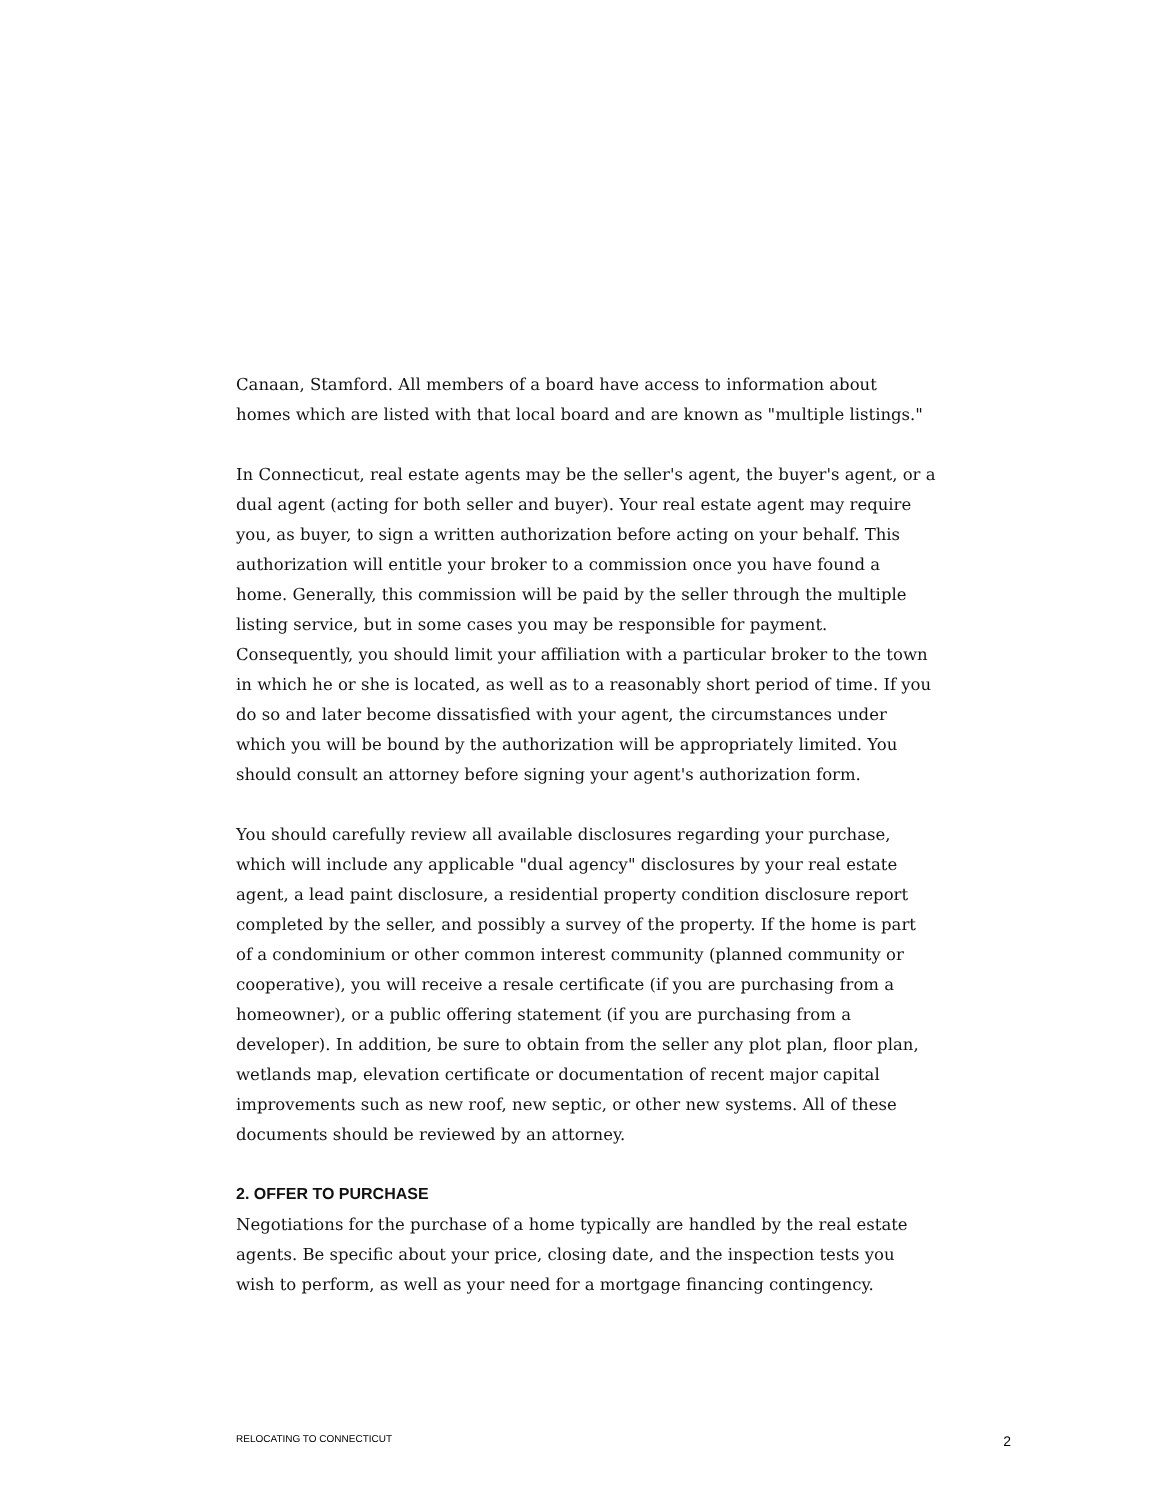Canaan, Stamford. All members of a board have access to information about homes which are listed with that local board and are known as "multiple listings."
In Connecticut, real estate agents may be the seller's agent, the buyer's agent, or a dual agent (acting for both seller and buyer). Your real estate agent may require you, as buyer, to sign a written authorization before acting on your behalf. This authorization will entitle your broker to a commission once you have found a home. Generally, this commission will be paid by the seller through the multiple listing service, but in some cases you may be responsible for payment. Consequently, you should limit your affiliation with a particular broker to the town in which he or she is located, as well as to a reasonably short period of time. If you do so and later become dissatisfied with your agent, the circumstances under which you will be bound by the authorization will be appropriately limited. You should consult an attorney before signing your agent's authorization form.
You should carefully review all available disclosures regarding your purchase, which will include any applicable "dual agency" disclosures by your real estate agent, a lead paint disclosure, a residential property condition disclosure report completed by the seller, and possibly a survey of the property. If the home is part of a condominium or other common interest community (planned community or cooperative), you will receive a resale certificate (if you are purchasing from a homeowner), or a public offering statement (if you are purchasing from a developer). In addition, be sure to obtain from the seller any plot plan, floor plan, wetlands map, elevation certificate or documentation of recent major capital improvements such as new roof, new septic, or other new systems. All of these documents should be reviewed by an attorney.
2. OFFER TO PURCHASE
Negotiations for the purchase of a home typically are handled by the real estate agents. Be specific about your price, closing date, and the inspection tests you wish to perform, as well as your need for a mortgage financing contingency.
RELOCATING TO CONNECTICUT 2